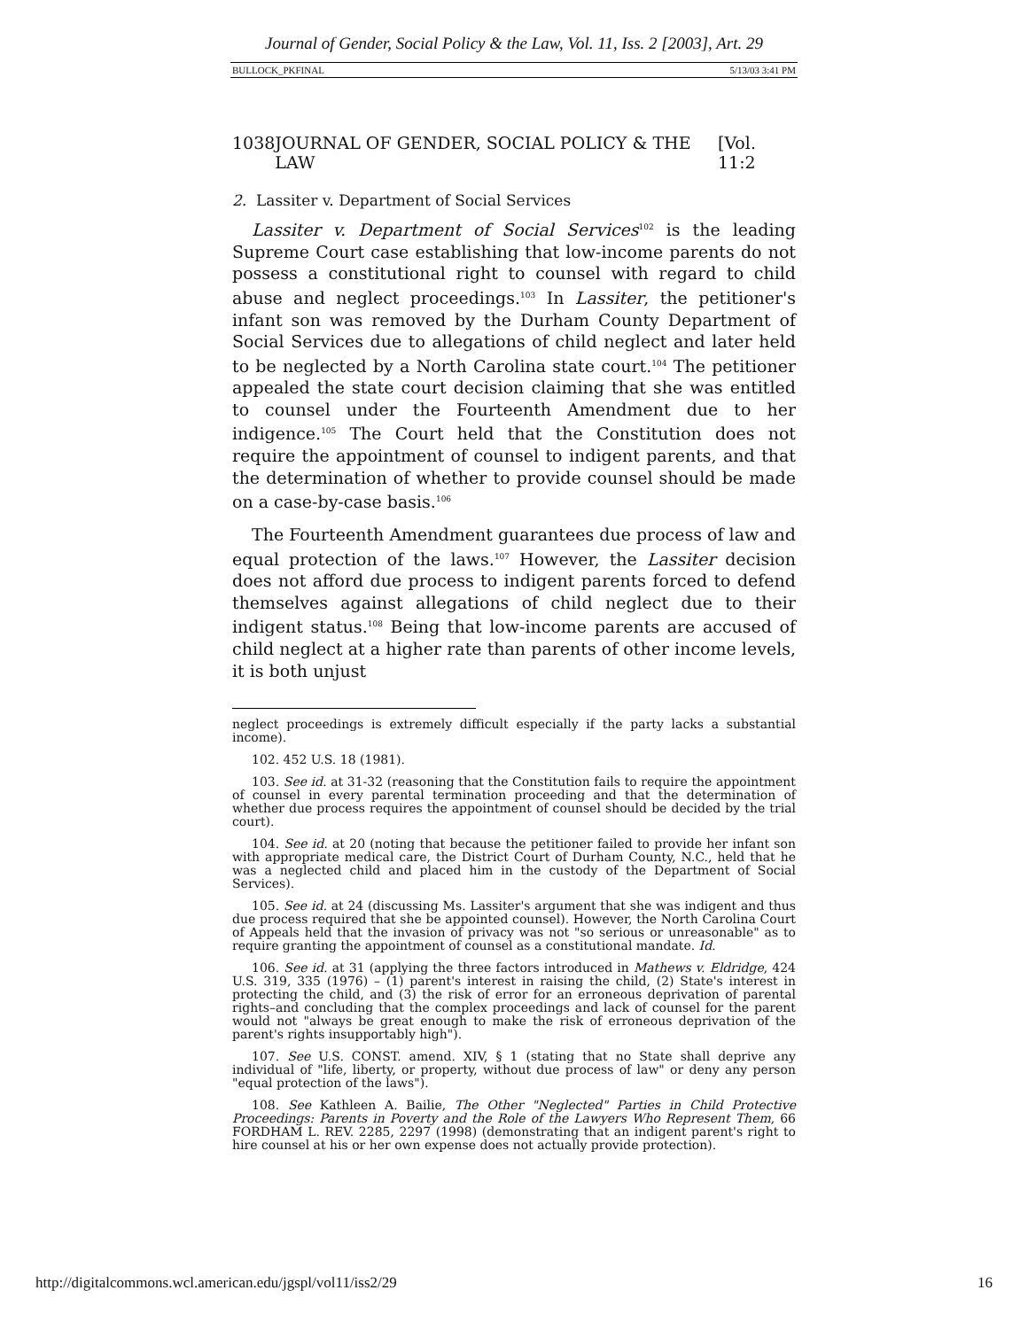Journal of Gender, Social Policy & the Law, Vol. 11, Iss. 2 [2003], Art. 29
BULLOCK_PKFINAL 5/13/03 3:41 PM
1038 JOURNAL OF GENDER, SOCIAL POLICY & THE LAW [Vol. 11:2
2. Lassiter v. Department of Social Services
Lassiter v. Department of Social Services<sup>102</sup> is the leading Supreme Court case establishing that low-income parents do not possess a constitutional right to counsel with regard to child abuse and neglect proceedings.<sup>103</sup> In Lassiter, the petitioner's infant son was removed by the Durham County Department of Social Services due to allegations of child neglect and later held to be neglected by a North Carolina state court.<sup>104</sup> The petitioner appealed the state court decision claiming that she was entitled to counsel under the Fourteenth Amendment due to her indigence.<sup>105</sup> The Court held that the Constitution does not require the appointment of counsel to indigent parents, and that the determination of whether to provide counsel should be made on a case-by-case basis.<sup>106</sup>
The Fourteenth Amendment guarantees due process of law and equal protection of the laws.<sup>107</sup> However, the Lassiter decision does not afford due process to indigent parents forced to defend themselves against allegations of child neglect due to their indigent status.<sup>108</sup> Being that low-income parents are accused of child neglect at a higher rate than parents of other income levels, it is both unjust
neglect proceedings is extremely difficult especially if the party lacks a substantial income).
102. 452 U.S. 18 (1981).
103. See id. at 31-32 (reasoning that the Constitution fails to require the appointment of counsel in every parental termination proceeding and that the determination of whether due process requires the appointment of counsel should be decided by the trial court).
104. See id. at 20 (noting that because the petitioner failed to provide her infant son with appropriate medical care, the District Court of Durham County, N.C., held that he was a neglected child and placed him in the custody of the Department of Social Services).
105. See id. at 24 (discussing Ms. Lassiter's argument that she was indigent and thus due process required that she be appointed counsel). However, the North Carolina Court of Appeals held that the invasion of privacy was not "so serious or unreasonable" as to require granting the appointment of counsel as a constitutional mandate. Id.
106. See id. at 31 (applying the three factors introduced in Mathews v. Eldridge, 424 U.S. 319, 335 (1976) – (1) parent's interest in raising the child, (2) State's interest in protecting the child, and (3) the risk of error for an erroneous deprivation of parental rights–and concluding that the complex proceedings and lack of counsel for the parent would not "always be great enough to make the risk of erroneous deprivation of the parent's rights insupportably high").
107. See U.S. CONST. amend. XIV, § 1 (stating that no State shall deprive any individual of "life, liberty, or property, without due process of law" or deny any person "equal protection of the laws").
108. See Kathleen A. Bailie, The Other "Neglected" Parties in Child Protective Proceedings: Parents in Poverty and the Role of the Lawyers Who Represent Them, 66 FORDHAM L. REV. 2285, 2297 (1998) (demonstrating that an indigent parent's right to hire counsel at his or her own expense does not actually provide protection).
http://digitalcommons.wcl.american.edu/jgspl/vol11/iss2/29 16